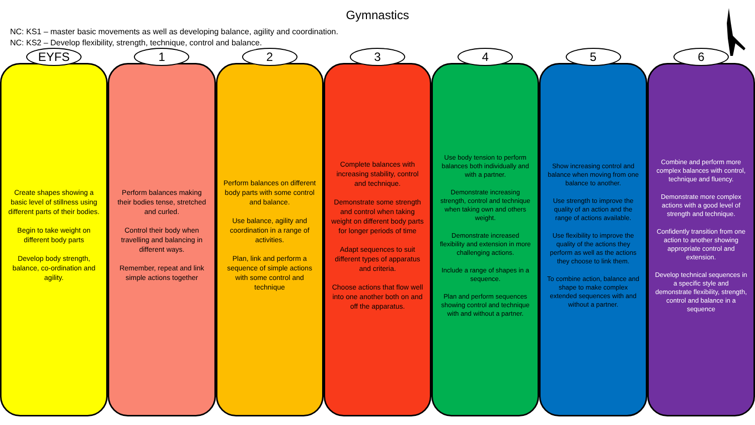Gymnastics
NC: KS1 – master basic movements as well as developing balance, agility and coordination.
NC: KS2 – Develop flexibility, strength, technique, control and balance.
EYFS
Create shapes showing a basic level of stillness using different parts of their bodies.
Begin to take weight on different body parts
Develop body strength, balance, co-ordination and agility.
1
Perform balances making their bodies tense, stretched and curled.
Control their body when travelling and balancing in different ways.
Remember, repeat and link simple actions together
2
Perform balances on different body parts with some control and balance.
Use balance, agility and coordination in a range of activities.
Plan, link and perform a sequence of simple actions with some control and technique
3
Complete balances with increasing stability, control and technique.
Demonstrate some strength and control when taking weight on different body parts for longer periods of time
Adapt sequences to suit different types of apparatus and criteria.
Choose actions that flow well into one another both on and off the apparatus.
4
Use body tension to perform balances both individually and with a partner.
Demonstrate increasing strength, control and technique when taking own and others weight.
Demonstrate increased flexibility and extension in more challenging actions.
Include a range of shapes in a sequence.
Plan and perform sequences showing control and technique with and without a partner.
5
Show increasing control and balance when moving from one balance to another.
Use strength to improve the quality of an action and the range of actions available.
Use flexibility to improve the quality of the actions they perform as well as the actions they choose to link them.
To combine action, balance and shape to make complex extended sequences with and without a partner.
6
Combine and perform more complex balances with control, technique and fluency.
Demonstrate more complex actions with a good level of strength and technique.
Confidently transition from one action to another showing appropriate control and extension.
Develop technical sequences in a specific style and demonstrate flexibility, strength, control and balance in a sequence